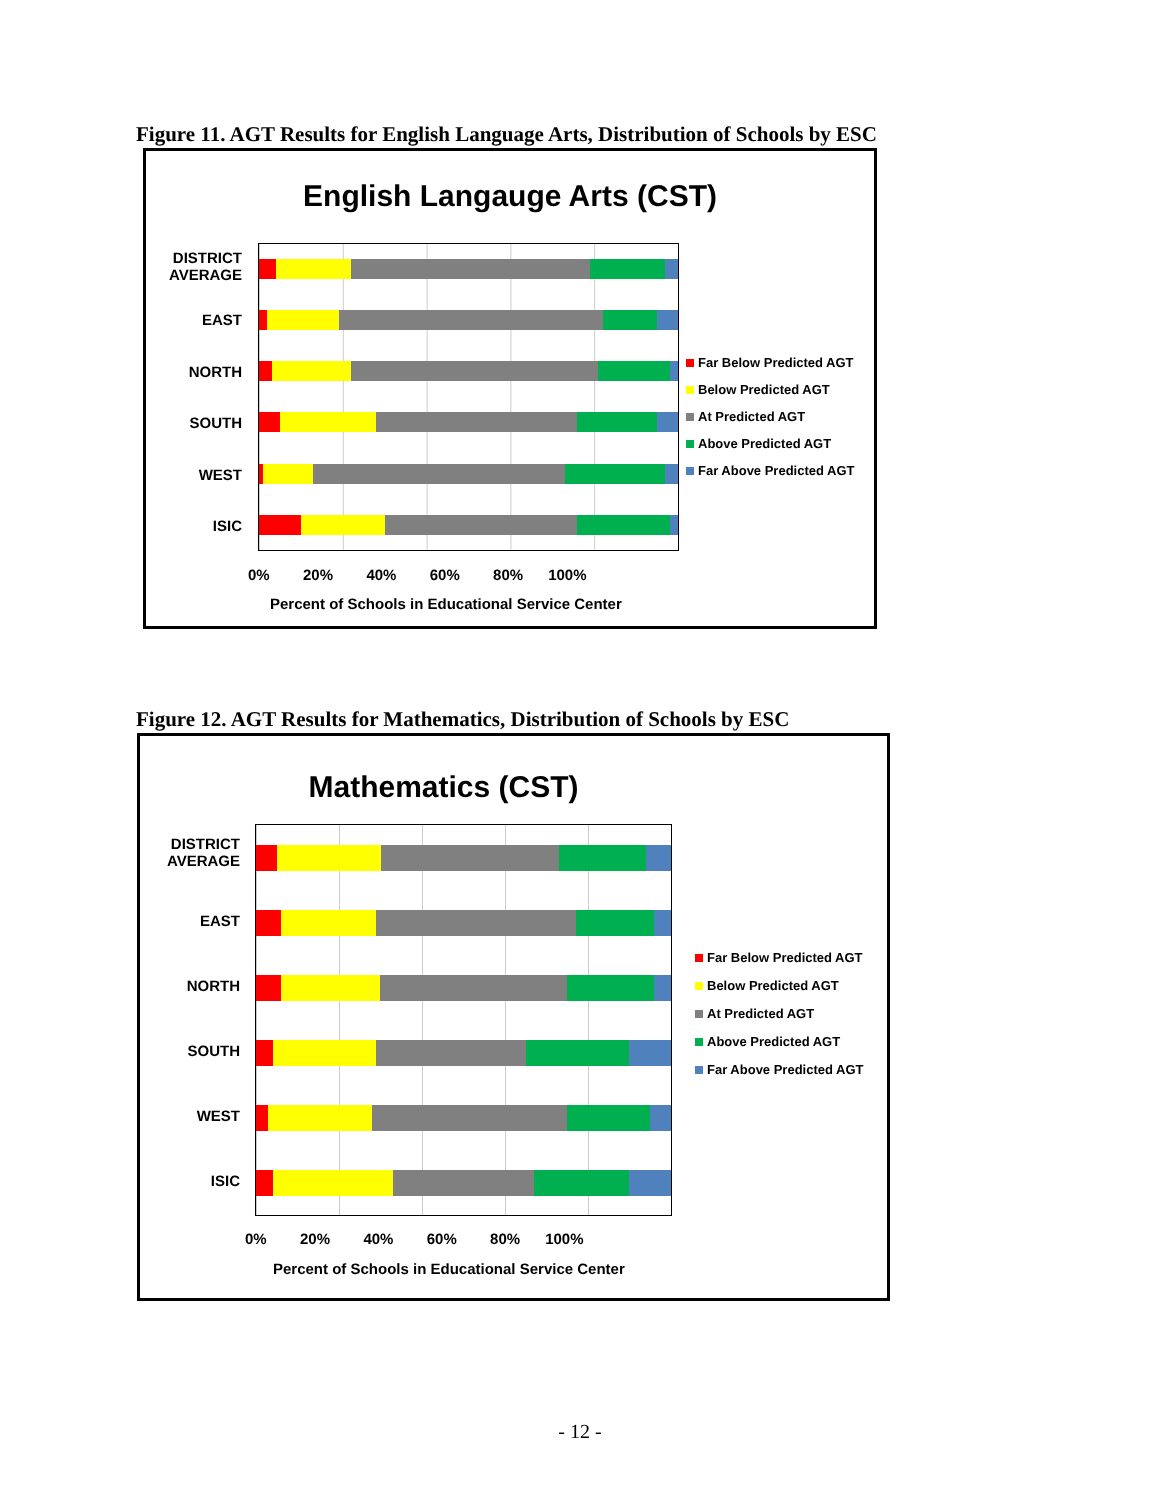Figure 11. AGT Results for English Language Arts, Distribution of Schools by ESC
English Langauge Arts (CST)
DISTRICT
AVERAGE
EAST
NORTH
SOUTH
WEST
ISIC
0% 20% 40% 60% 80% 100%
Percent of Schools in Educational Service Center
Far Below Predicted AGT
Below Predicted AGT
At Predicted AGT
Above Predicted AGT
Far Above Predicted AGT
Figure 12. AGT Results for Mathematics, Distribution of Schools by ESC
Mathematics (CST)
DISTRICT
AVERAGE
EAST
NORTH
SOUTH
WEST
ISIC
0% 20% 40% 60% 80% 100%
Percent of Schools in Educational Service Center
Far Below Predicted AGT
Below Predicted AGT
At Predicted AGT
Above Predicted AGT
Far Above Predicted AGT
- 12 -